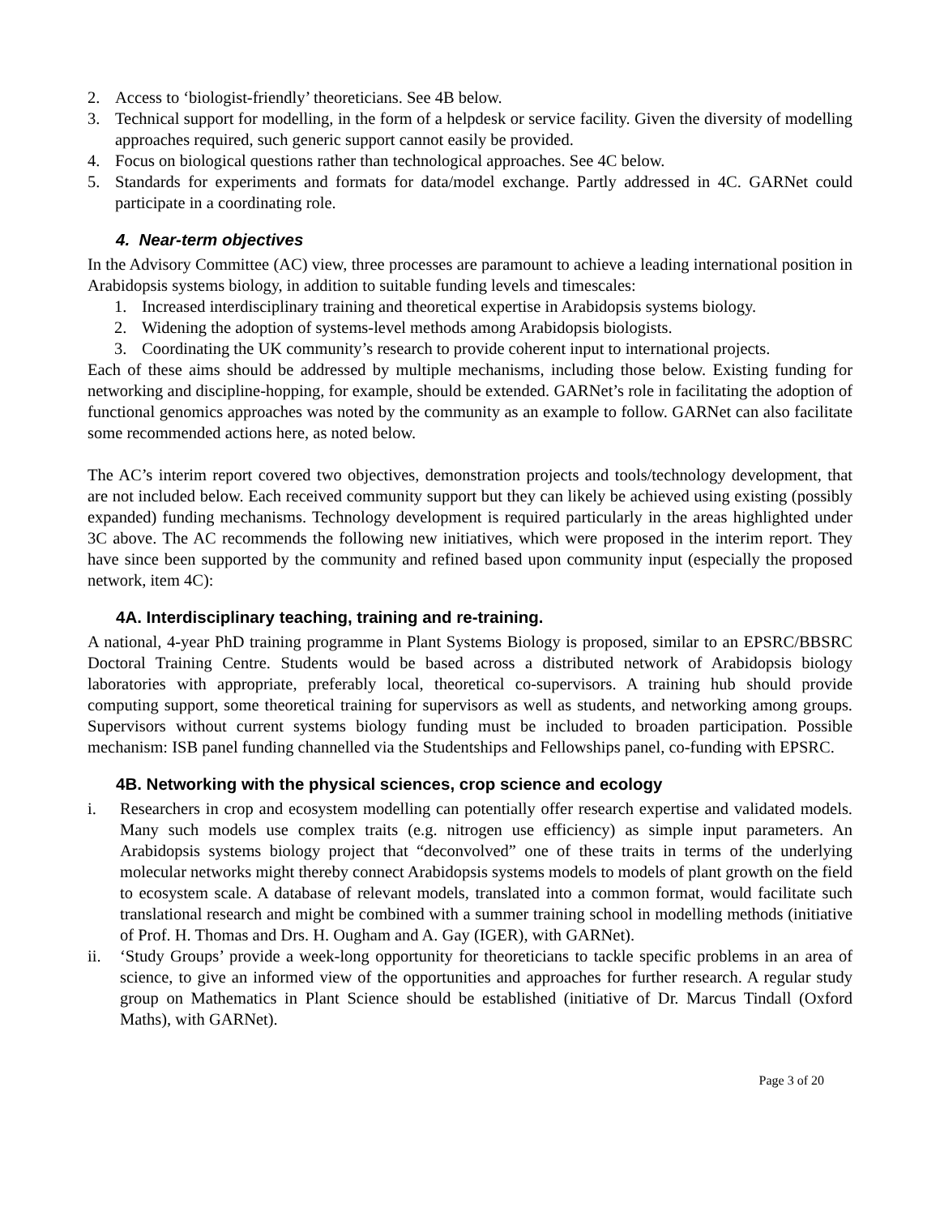2. Access to ‘biologist-friendly’ theoreticians. See 4B below.
3. Technical support for modelling, in the form of a helpdesk or service facility. Given the diversity of modelling approaches required, such generic support cannot easily be provided.
4. Focus on biological questions rather than technological approaches. See 4C below.
5. Standards for experiments and formats for data/model exchange. Partly addressed in 4C. GARNet could participate in a coordinating role.
4. Near-term objectives
In the Advisory Committee (AC) view, three processes are paramount to achieve a leading international position in Arabidopsis systems biology, in addition to suitable funding levels and timescales:
1. Increased interdisciplinary training and theoretical expertise in Arabidopsis systems biology.
2. Widening the adoption of systems-level methods among Arabidopsis biologists.
3. Coordinating the UK community’s research to provide coherent input to international projects.
Each of these aims should be addressed by multiple mechanisms, including those below. Existing funding for networking and discipline-hopping, for example, should be extended. GARNet’s role in facilitating the adoption of functional genomics approaches was noted by the community as an example to follow. GARNet can also facilitate some recommended actions here, as noted below.
The AC’s interim report covered two objectives, demonstration projects and tools/technology development, that are not included below. Each received community support but they can likely be achieved using existing (possibly expanded) funding mechanisms. Technology development is required particularly in the areas highlighted under 3C above. The AC recommends the following new initiatives, which were proposed in the interim report. They have since been supported by the community and refined based upon community input (especially the proposed network, item 4C):
4A. Interdisciplinary teaching, training and re-training.
A national, 4-year PhD training programme in Plant Systems Biology is proposed, similar to an EPSRC/BBSRC Doctoral Training Centre. Students would be based across a distributed network of Arabidopsis biology laboratories with appropriate, preferably local, theoretical co-supervisors. A training hub should provide computing support, some theoretical training for supervisors as well as students, and networking among groups. Supervisors without current systems biology funding must be included to broaden participation. Possible mechanism: ISB panel funding channelled via the Studentships and Fellowships panel, co-funding with EPSRC.
4B. Networking with the physical sciences, crop science and ecology
i. Researchers in crop and ecosystem modelling can potentially offer research expertise and validated models. Many such models use complex traits (e.g. nitrogen use efficiency) as simple input parameters. An Arabidopsis systems biology project that “deconvolved” one of these traits in terms of the underlying molecular networks might thereby connect Arabidopsis systems models to models of plant growth on the field to ecosystem scale. A database of relevant models, translated into a common format, would facilitate such translational research and might be combined with a summer training school in modelling methods (initiative of Prof. H. Thomas and Drs. H. Ougham and A. Gay (IGER), with GARNet).
ii. ‘Study Groups’ provide a week-long opportunity for theoreticians to tackle specific problems in an area of science, to give an informed view of the opportunities and approaches for further research. A regular study group on Mathematics in Plant Science should be established (initiative of Dr. Marcus Tindall (Oxford Maths), with GARNet).
Page 3 of 20